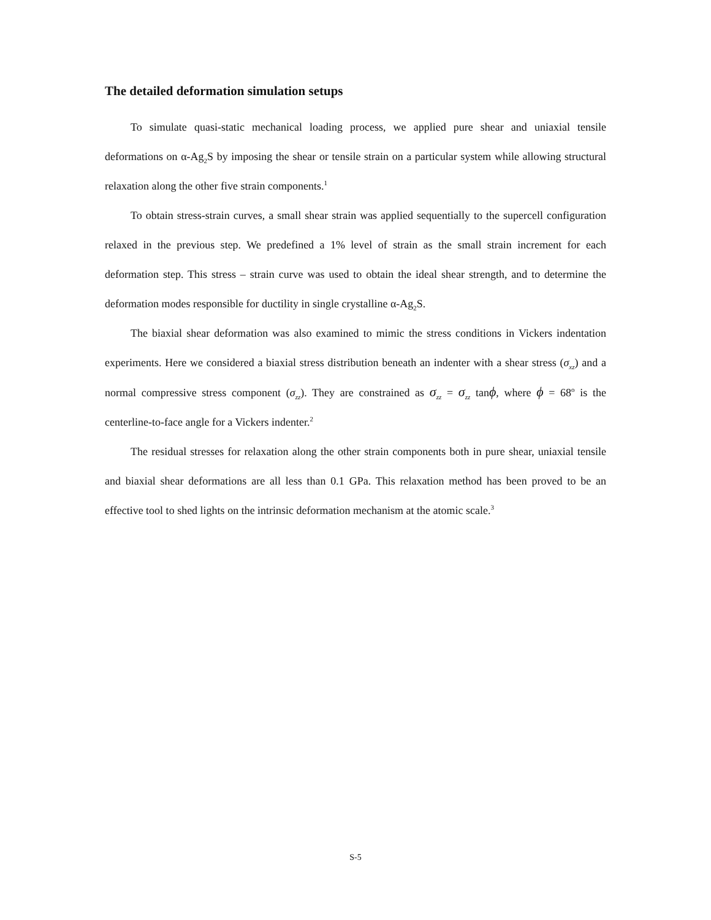The detailed deformation simulation setups
To simulate quasi-static mechanical loading process, we applied pure shear and uniaxial tensile deformations on α-Ag<sub>2</sub>S by imposing the shear or tensile strain on a particular system while allowing structural relaxation along the other five strain components.<sup>1</sup>
To obtain stress-strain curves, a small shear strain was applied sequentially to the supercell configuration relaxed in the previous step. We predefined a 1% level of strain as the small strain increment for each deformation step. This stress – strain curve was used to obtain the ideal shear strength, and to determine the deformation modes responsible for ductility in single crystalline α-Ag<sub>2</sub>S.
The biaxial shear deformation was also examined to mimic the stress conditions in Vickers indentation experiments. Here we considered a biaxial stress distribution beneath an indenter with a shear stress (σ<sub>xz</sub>) and a normal compressive stress component (σ<sub>zz</sub>). They are constrained as σ<sub>zz</sub> = σ<sub>zz</sub> tanϕ, where ϕ = 68<sup>o</sup> is the centerline-to-face angle for a Vickers indenter.<sup>2</sup>
The residual stresses for relaxation along the other strain components both in pure shear, uniaxial tensile and biaxial shear deformations are all less than 0.1 GPa. This relaxation method has been proved to be an effective tool to shed lights on the intrinsic deformation mechanism at the atomic scale.<sup>3</sup>
S-5